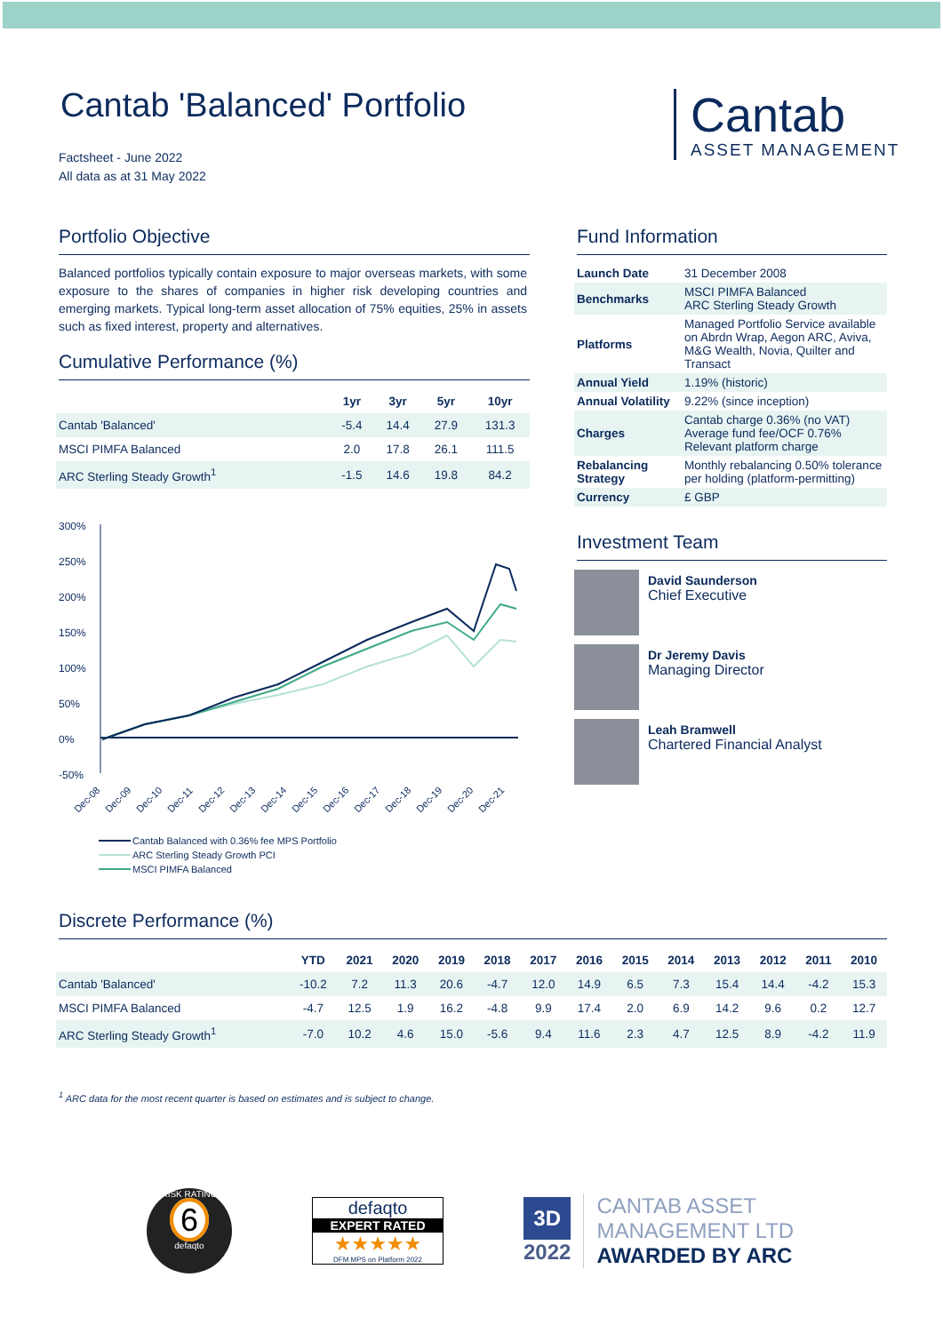Cantab 'Balanced' Portfolio
Factsheet - June 2022
All data as at 31 May 2022
Cantab
ASSET MANAGEMENT
Portfolio Objective
Balanced portfolios typically contain exposure to major overseas markets, with some exposure to the shares of companies in higher risk developing countries and emerging markets. Typical long-term asset allocation of 75% equities, 25% in assets such as fixed interest, property and alternatives.
Cumulative Performance (%)
| | 1yr | 3yr | 5yr | 10yr |
| --- | --- | --- | --- | --- |
| Cantab 'Balanced' | -5.4 | 14.4 | 27.9 | 131.3 |
| MSCI PIMFA Balanced | 2.0 | 17.8 | 26.1 | 111.5 |
| ARC Sterling Steady Growth<sup>1</sup> | -1.5 | 14.6 | 19.8 | 84.2 |
300%
250%
200%
150%
100%
50%
0%
-50%
Dec-08
Dec-09
Dec-10
Dec-11
Dec-12
Dec-13
Dec-14
Dec-15
Dec-16
Dec-17
Dec-18
Dec-19
Dec-20
Dec-21
Cantab Balanced with 0.36% fee MPS Portfolio
ARC Sterling Steady Growth PCI
MSCI PIMFA Balanced
Fund Information
| Launch Date | 31 December 2008 |
| Benchmarks | MSCI PIMFA Balanced ARC Sterling Steady Growth |
| Platforms | Managed Portfolio Service available on Abrdn Wrap, Aegon ARC, Aviva, M&G Wealth, Novia, Quilter and Transact |
| Annual Yield | 1.19% (historic) |
| Annual Volatility | 9.22% (since inception) |
| Charges | Cantab charge 0.36% (no VAT) Average fund fee/OCF 0.76% Relevant platform charge |
| Rebalancing Strategy | Monthly rebalancing 0.50% tolerance per holding (platform-permitting) |
| Currency | £ GBP |
Investment Team
David Saunderson
Chief Executive
Dr Jeremy Davis
Managing Director
Leah Bramwell
Chartered Financial Analyst
Discrete Performance (%)
| | YTD | 2021 | 2020 | 2019 | 2018 | 2017 | 2016 | 2015 | 2014 | 2013 | 2012 | 2011 | 2010 |
| --- | --- | --- | --- | --- | --- | --- | --- | --- | --- | --- | --- | --- | --- |
| Cantab 'Balanced' | -10.2 | 7.2 | 11.3 | 20.6 | -4.7 | 12.0 | 14.9 | 6.5 | 7.3 | 15.4 | 14.4 | -4.2 | 15.3 |
| MSCI PIMFA Balanced | -4.7 | 12.5 | 1.9 | 16.2 | -4.8 | 9.9 | 17.4 | 2.0 | 6.9 | 14.2 | 9.6 | 0.2 | 12.7 |
| ARC Sterling Steady Growth<sup>1</sup> | -7.0 | 10.2 | 4.6 | 15.0 | -5.6 | 9.4 | 11.6 | 2.3 | 4.7 | 12.5 | 8.9 | -4.2 | 11.9 |
<sup>1</sup> ARC data for the most recent quarter is based on estimates and is subject to change.
RISK RATING
6
defaqto
defaqto
EXPERT RATED
★★★★★
DFM MPS on Platform 2022
3D
2022
CANTAB ASSET
MANAGEMENT LTD
AWARDED BY ARC